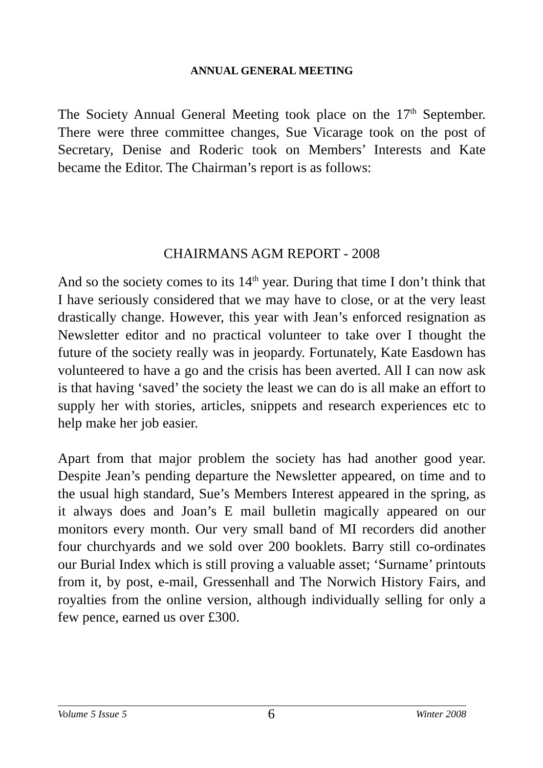ANNUAL GENERAL MEETING
The Society Annual General Meeting took place on the 17<sup>th</sup> September. There were three committee changes, Sue Vicarage took on the post of Secretary, Denise and Roderic took on Members’ Interests and Kate became the Editor. The Chairman’s report is as follows:
CHAIRMANS AGM REPORT - 2008
And so the society comes to its 14<sup>th</sup> year. During that time I don’t think that I have seriously considered that we may have to close, or at the very least drastically change. However, this year with Jean’s enforced resignation as Newsletter editor and no practical volunteer to take over I thought the future of the society really was in jeopardy. Fortunately, Kate Easdown has volunteered to have a go and the crisis has been averted. All I can now ask is that having ‘saved’ the society the least we can do is all make an effort to supply her with stories, articles, snippets and research experiences etc to help make her job easier.
Apart from that major problem the society has had another good year. Despite Jean’s pending departure the Newsletter appeared, on time and to the usual high standard, Sue’s Members Interest appeared in the spring, as it always does and Joan’s E mail bulletin magically appeared on our monitors every month. Our very small band of MI recorders did another four churchyards and we sold over 200 booklets. Barry still co-ordinates our Burial Index which is still proving a valuable asset; ‘Surname’ printouts from it, by post, e-mail, Gressenhall and The Norwich History Fairs, and royalties from the online version, although individually selling for only a few pence, earned us over £300.
Volume 5 Issue 5 6 Winter 2008